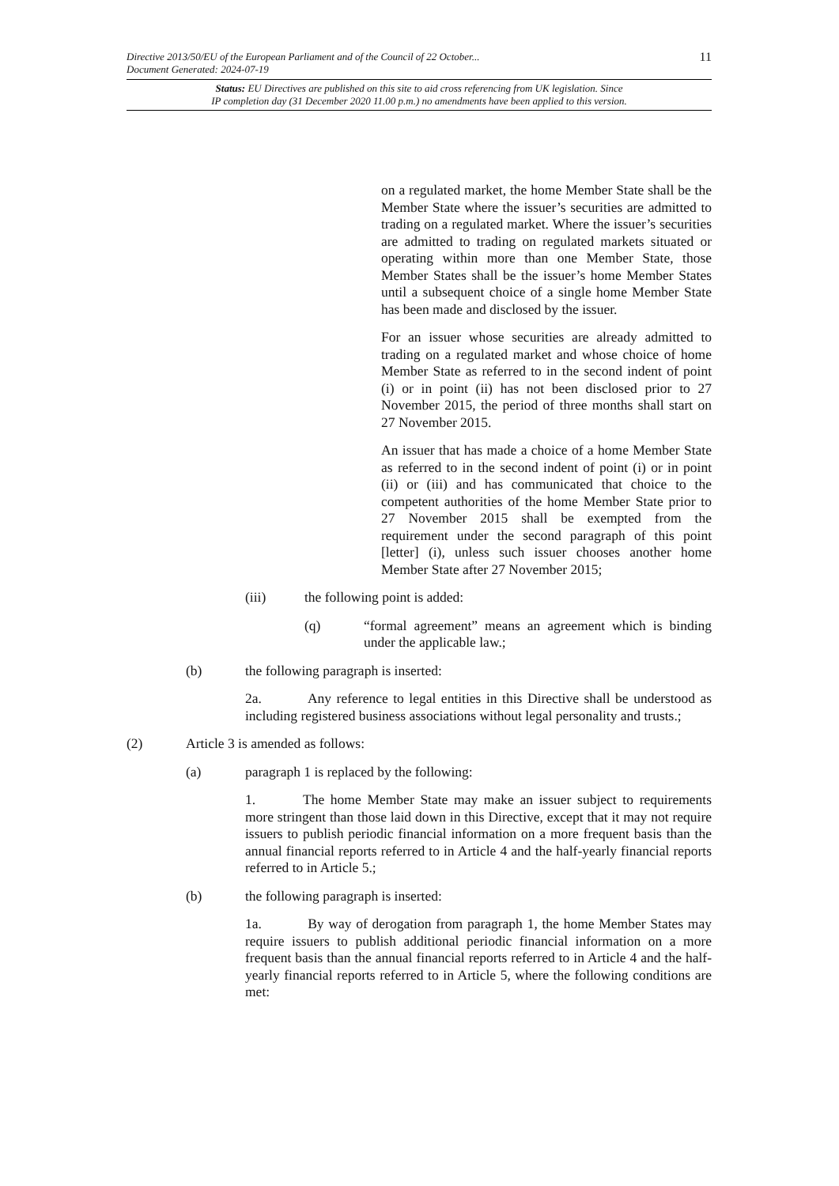11
Directive 2013/50/EU of the European Parliament and of the Council of 22 October...
Document Generated: 2024-07-19
Status: EU Directives are published on this site to aid cross referencing from UK legislation. Since
IP completion day (31 December 2020 11.00 p.m.) no amendments have been applied to this version.
on a regulated market, the home Member State shall be the Member State where the issuer’s securities are admitted to trading on a regulated market. Where the issuer’s securities are admitted to trading on regulated markets situated or operating within more than one Member State, those Member States shall be the issuer’s home Member States until a subsequent choice of a single home Member State has been made and disclosed by the issuer.
For an issuer whose securities are already admitted to trading on a regulated market and whose choice of home Member State as referred to in the second indent of point (i) or in point (ii) has not been disclosed prior to 27 November 2015, the period of three months shall start on 27 November 2015.
An issuer that has made a choice of a home Member State as referred to in the second indent of point (i) or in point (ii) or (iii) and has communicated that choice to the competent authorities of the home Member State prior to 27 November 2015 shall be exempted from the requirement under the second paragraph of this point [letter] (i), unless such issuer chooses another home Member State after 27 November 2015;
(iii) the following point is added:
(q) “formal agreement” means an agreement which is binding under the applicable law.;
(b) the following paragraph is inserted:
2a.    Any reference to legal entities in this Directive shall be understood as including registered business associations without legal personality and trusts.;
(2) Article 3 is amended as follows:
(a) paragraph 1 is replaced by the following:
1.    The home Member State may make an issuer subject to requirements more stringent than those laid down in this Directive, except that it may not require issuers to publish periodic financial information on a more frequent basis than the annual financial reports referred to in Article 4 and the half-yearly financial reports referred to in Article 5.;
(b) the following paragraph is inserted:
1a.    By way of derogation from paragraph 1, the home Member States may require issuers to publish additional periodic financial information on a more frequent basis than the annual financial reports referred to in Article 4 and the half-yearly financial reports referred to in Article 5, where the following conditions are met: